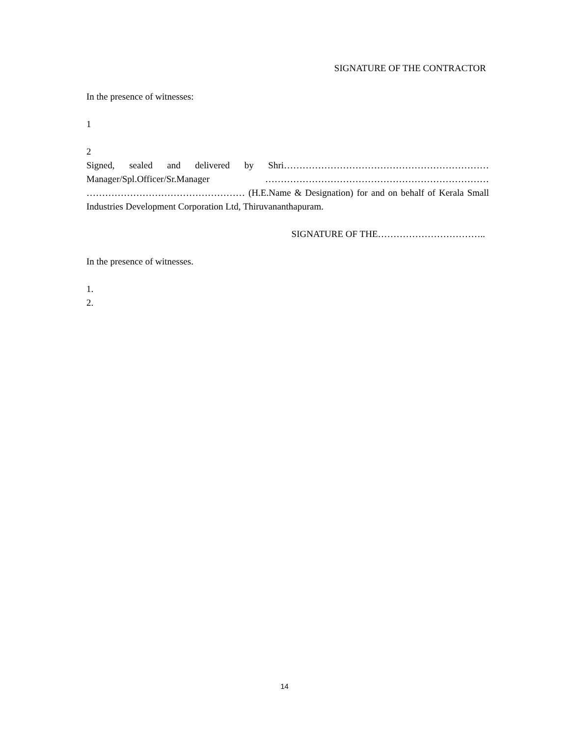SIGNATURE OF THE CONTRACTOR
In the presence of witnesses:
1
2
Signed, sealed and delivered by Shri………………………………………………………… Manager/Spl.Officer/Sr.Manager ……………………………………………………………… …………………………………………… (H.E.Name & Designation) for and on behalf of Kerala Small Industries Development Corporation Ltd, Thiruvananthapuram.
SIGNATURE OF THE……………………………..
In the presence of witnesses.
1.
2.
14